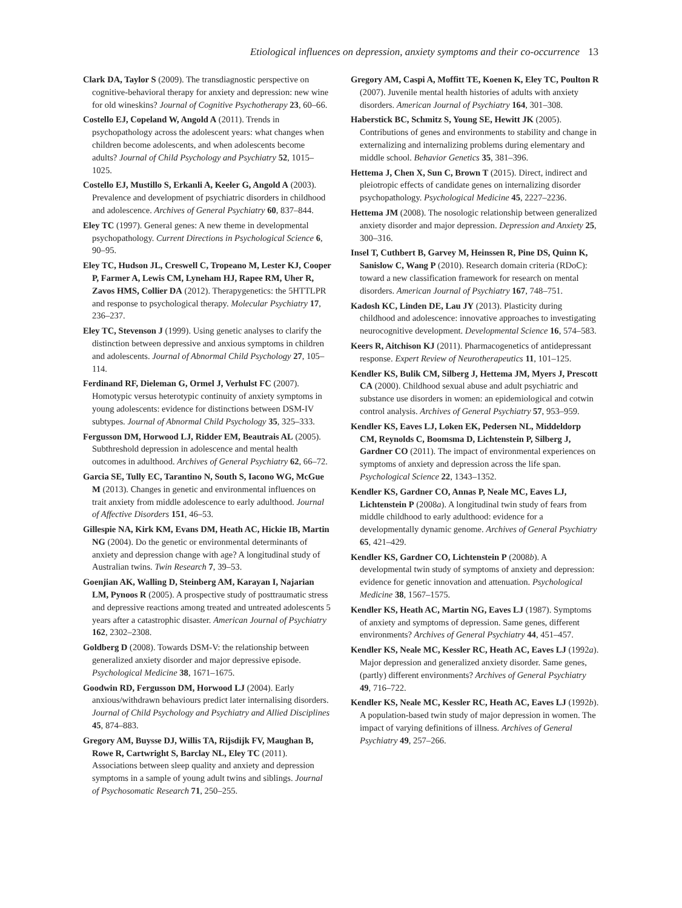Etiological influences on depression, anxiety symptoms and their co-occurrence 13
Clark DA, Taylor S (2009). The transdiagnostic perspective on cognitive-behavioral therapy for anxiety and depression: new wine for old wineskins? Journal of Cognitive Psychotherapy 23, 60–66.
Costello EJ, Copeland W, Angold A (2011). Trends in psychopathology across the adolescent years: what changes when children become adolescents, and when adolescents become adults? Journal of Child Psychology and Psychiatry 52, 1015–1025.
Costello EJ, Mustillo S, Erkanli A, Keeler G, Angold A (2003). Prevalence and development of psychiatric disorders in childhood and adolescence. Archives of General Psychiatry 60, 837–844.
Eley TC (1997). General genes: A new theme in developmental psychopathology. Current Directions in Psychological Science 6, 90–95.
Eley TC, Hudson JL, Creswell C, Tropeano M, Lester KJ, Cooper P, Farmer A, Lewis CM, Lyneham HJ, Rapee RM, Uher R, Zavos HMS, Collier DA (2012). Therapygenetics: the 5HTTLPR and response to psychological therapy. Molecular Psychiatry 17, 236–237.
Eley TC, Stevenson J (1999). Using genetic analyses to clarify the distinction between depressive and anxious symptoms in children and adolescents. Journal of Abnormal Child Psychology 27, 105–114.
Ferdinand RF, Dieleman G, Ormel J, Verhulst FC (2007). Homotypic versus heterotypic continuity of anxiety symptoms in young adolescents: evidence for distinctions between DSM-IV subtypes. Journal of Abnormal Child Psychology 35, 325–333.
Fergusson DM, Horwood LJ, Ridder EM, Beautrais AL (2005). Subthreshold depression in adolescence and mental health outcomes in adulthood. Archives of General Psychiatry 62, 66–72.
Garcia SE, Tully EC, Tarantino N, South S, Iacono WG, McGue M (2013). Changes in genetic and environmental influences on trait anxiety from middle adolescence to early adulthood. Journal of Affective Disorders 151, 46–53.
Gillespie NA, Kirk KM, Evans DM, Heath AC, Hickie IB, Martin NG (2004). Do the genetic or environmental determinants of anxiety and depression change with age? A longitudinal study of Australian twins. Twin Research 7, 39–53.
Goenjian AK, Walling D, Steinberg AM, Karayan I, Najarian LM, Pynoos R (2005). A prospective study of posttraumatic stress and depressive reactions among treated and untreated adolescents 5 years after a catastrophic disaster. American Journal of Psychiatry 162, 2302–2308.
Goldberg D (2008). Towards DSM-V: the relationship between generalized anxiety disorder and major depressive episode. Psychological Medicine 38, 1671–1675.
Goodwin RD, Fergusson DM, Horwood LJ (2004). Early anxious/withdrawn behaviours predict later internalising disorders. Journal of Child Psychology and Psychiatry and Allied Disciplines 45, 874–883.
Gregory AM, Buysse DJ, Willis TA, Rijsdijk FV, Maughan B, Rowe R, Cartwright S, Barclay NL, Eley TC (2011). Associations between sleep quality and anxiety and depression symptoms in a sample of young adult twins and siblings. Journal of Psychosomatic Research 71, 250–255.
Gregory AM, Caspi A, Moffitt TE, Koenen K, Eley TC, Poulton R (2007). Juvenile mental health histories of adults with anxiety disorders. American Journal of Psychiatry 164, 301–308.
Haberstick BC, Schmitz S, Young SE, Hewitt JK (2005). Contributions of genes and environments to stability and change in externalizing and internalizing problems during elementary and middle school. Behavior Genetics 35, 381–396.
Hettema J, Chen X, Sun C, Brown T (2015). Direct, indirect and pleiotropic effects of candidate genes on internalizing disorder psychopathology. Psychological Medicine 45, 2227–2236.
Hettema JM (2008). The nosologic relationship between generalized anxiety disorder and major depression. Depression and Anxiety 25, 300–316.
Insel T, Cuthbert B, Garvey M, Heinssen R, Pine DS, Quinn K, Sanislow C, Wang P (2010). Research domain criteria (RDoC): toward a new classification framework for research on mental disorders. American Journal of Psychiatry 167, 748–751.
Kadosh KC, Linden DE, Lau JY (2013). Plasticity during childhood and adolescence: innovative approaches to investigating neurocognitive development. Developmental Science 16, 574–583.
Keers R, Aitchison KJ (2011). Pharmacogenetics of antidepressant response. Expert Review of Neurotherapeutics 11, 101–125.
Kendler KS, Bulik CM, Silberg J, Hettema JM, Myers J, Prescott CA (2000). Childhood sexual abuse and adult psychiatric and substance use disorders in women: an epidemiological and cotwin control analysis. Archives of General Psychiatry 57, 953–959.
Kendler KS, Eaves LJ, Loken EK, Pedersen NL, Middeldorp CM, Reynolds C, Boomsma D, Lichtenstein P, Silberg J, Gardner CO (2011). The impact of environmental experiences on symptoms of anxiety and depression across the life span. Psychological Science 22, 1343–1352.
Kendler KS, Gardner CO, Annas P, Neale MC, Eaves LJ, Lichtenstein P (2008a). A longitudinal twin study of fears from middle childhood to early adulthood: evidence for a developmentally dynamic genome. Archives of General Psychiatry 65, 421–429.
Kendler KS, Gardner CO, Lichtenstein P (2008b). A developmental twin study of symptoms of anxiety and depression: evidence for genetic innovation and attenuation. Psychological Medicine 38, 1567–1575.
Kendler KS, Heath AC, Martin NG, Eaves LJ (1987). Symptoms of anxiety and symptoms of depression. Same genes, different environments? Archives of General Psychiatry 44, 451–457.
Kendler KS, Neale MC, Kessler RC, Heath AC, Eaves LJ (1992a). Major depression and generalized anxiety disorder. Same genes, (partly) different environments? Archives of General Psychiatry 49, 716–722.
Kendler KS, Neale MC, Kessler RC, Heath AC, Eaves LJ (1992b). A population-based twin study of major depression in women. The impact of varying definitions of illness. Archives of General Psychiatry 49, 257–266.